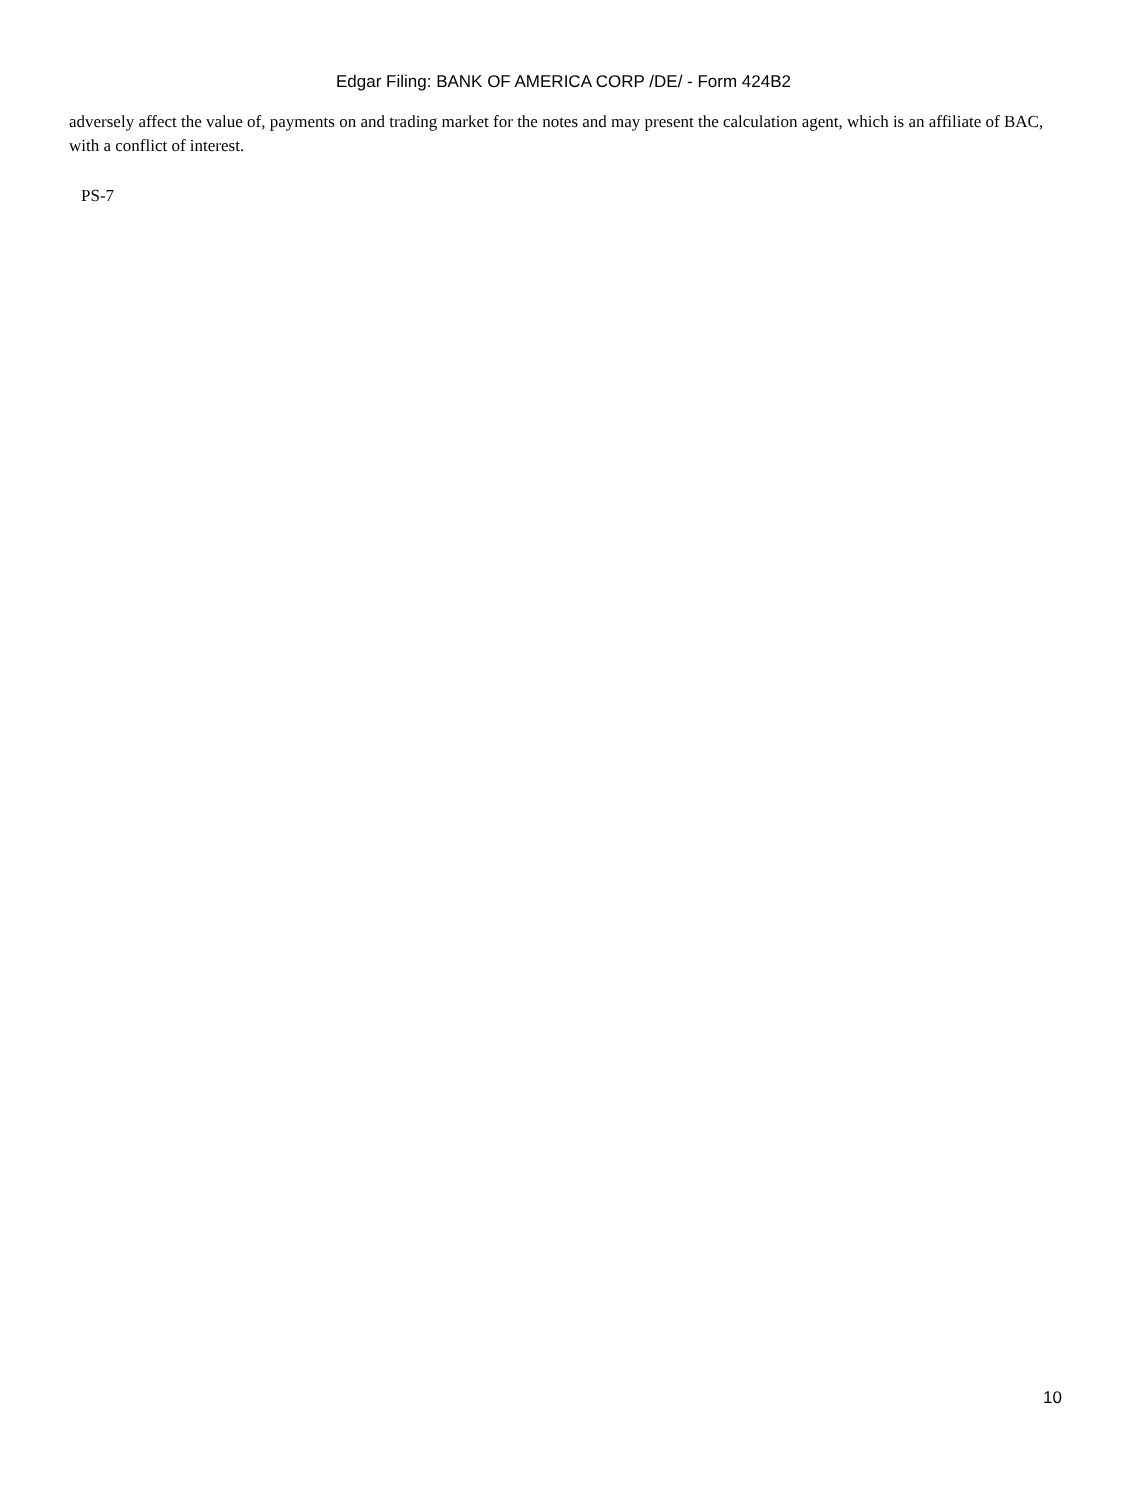Edgar Filing: BANK OF AMERICA CORP /DE/ - Form 424B2
adversely affect the value of, payments on and trading market for the notes and may present the calculation agent, which is an affiliate of BAC, with a conflict of interest.
PS-7
10